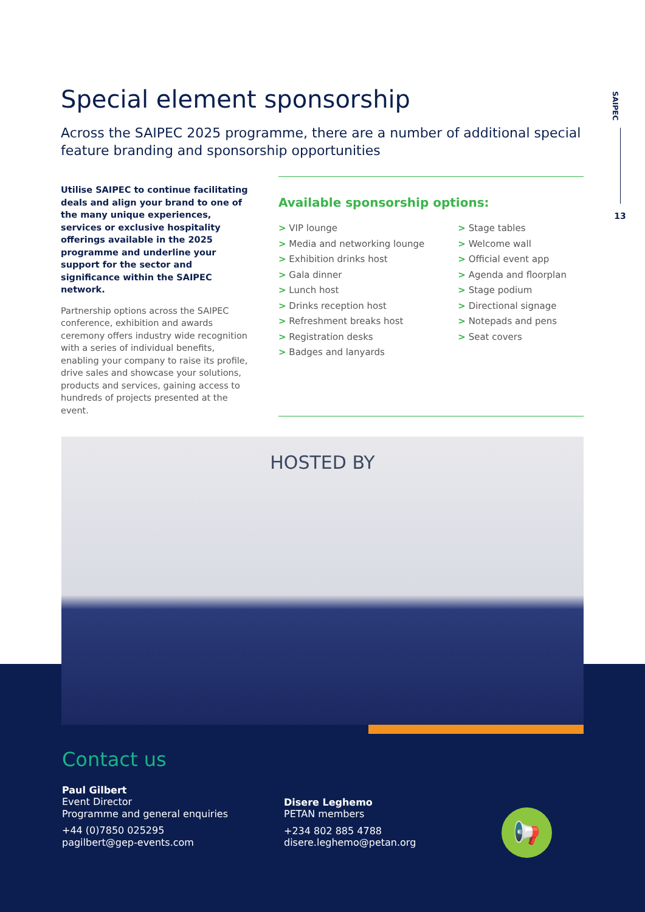SAIPEC
13
Special element sponsorship
Across the SAIPEC 2025 programme, there are a number of additional special feature branding and sponsorship opportunities
Utilise SAIPEC to continue facilitating deals and align your brand to one of the many unique experiences, services or exclusive hospitality offerings available in the 2025 programme and underline your support for the sector and significance within the SAIPEC network.
Partnership options across the SAIPEC conference, exhibition and awards ceremony offers industry wide recognition with a series of individual benefits, enabling your company to raise its profile, drive sales and showcase your solutions, products and services, gaining access to hundreds of projects presented at the event.
Available sponsorship options:
> VIP lounge
> Media and networking lounge
> Exhibition drinks host
> Gala dinner
> Lunch host
> Drinks reception host
> Refreshment breaks host
> Registration desks
> Badges and lanyards
> Stage tables
> Welcome wall
> Official event app
> Agenda and floorplan
> Stage podium
> Directional signage
> Notepads and pens
> Seat covers
HOSTED BY
Contact us
Paul Gilbert
Event Director
Programme and general enquiries
+44 (0)7850 025295
pagilbert@gep-events.com
Disere Leghemo
PETAN members
+234 802 885 4788
disere.leghemo@petan.org
📢